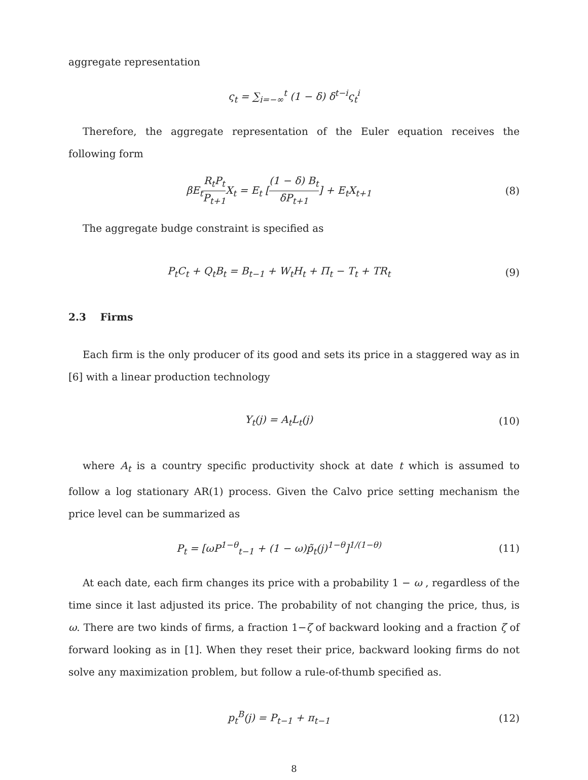aggregate representation
ς<sub>t</sub> = ∑<sub>i=−∞</sub><sup>t</sup> (1 − δ) δ<sup>t−i</sup>ς<sub>t</sub><sup>i</sup>
Therefore, the aggregate representation of the Euler equation receives the following form
βE<sub>t</sub>R<sub>t</sub>P<sub>t</sub> P<sub>t+1</sub> X<sub>t</sub> = E<sub>t</sub> [(1 − δ) B<sub>t</sub> δP<sub>t+1</sub>] + E<sub>t</sub>X<sub>t+1</sub>
(8)
The aggregate budge constraint is specified as
P<sub>t</sub>C<sub>t</sub> + Q<sub>t</sub>B<sub>t</sub> = B<sub>t−1</sub> + W<sub>t</sub>H<sub>t</sub> + Π<sub>t</sub> − T<sub>t</sub> + TR<sub>t</sub>
(9)
2.3 Firms
Each firm is the only producer of its good and sets its price in a staggered way as in [6] with a linear production technology
Y<sub>t</sub>(j) = A<sub>t</sub>L<sub>t</sub>(j) (10)
where A<sub>t</sub> is a country specific productivity shock at date t which is assumed to follow a log stationary AR(1) process. Given the Calvo price setting mechanism the price level can be summarized as
P<sub>t</sub> = [ωP<sup>1−θ</sup><sub>t−1</sub> + (1 − ω)p̃<sub>t</sub>(j)<sup>1−θ</sup>]<sup>1/(1−θ)</sup>
(11)
At each date, each firm changes its price with a probability 1 − ω , regardless of the time since it last adjusted its price. The probability of not changing the price, thus, is ω. There are two kinds of firms, a fraction 1−ζ of backward looking and a fraction ζ of forward looking as in [1]. When they reset their price, backward looking firms do not solve any maximization problem, but follow a rule-of-thumb specified as.
p<sub>t</sub><sup>B</sup>(j) = P<sub>t−1</sub> + π<sub>t−1</sub> (12)
8